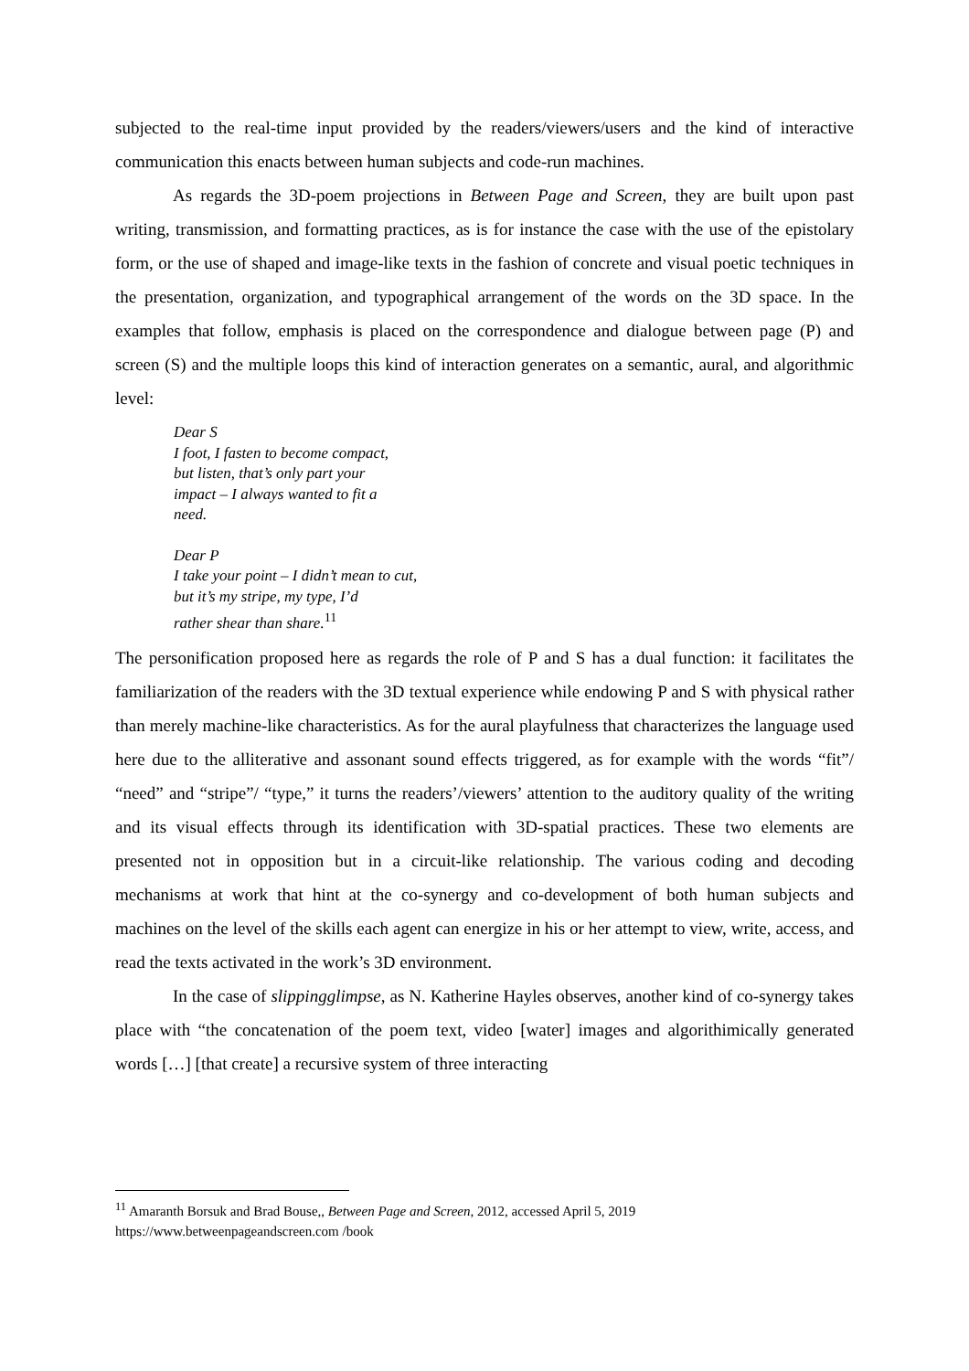subjected to the real-time input provided by the readers/viewers/users and the kind of interactive communication this enacts between human subjects and code-run machines.
As regards the 3D-poem projections in Between Page and Screen, they are built upon past writing, transmission, and formatting practices, as is for instance the case with the use of the epistolary form, or the use of shaped and image-like texts in the fashion of concrete and visual poetic techniques in the presentation, organization, and typographical arrangement of the words on the 3D space. In the examples that follow, emphasis is placed on the correspondence and dialogue between page (P) and screen (S) and the multiple loops this kind of interaction generates on a semantic, aural, and algorithmic level:
Dear S
I foot, I fasten to become compact,
but listen, that’s only part your
impact – I always wanted to fit a
need.
Dear P
I take your point – I didn’t mean to cut,
but it’s my stripe, my type, I’d
rather shear than share.<sup>11</sup>
The personification proposed here as regards the role of P and S has a dual function: it facilitates the familiarization of the readers with the 3D textual experience while endowing P and S with physical rather than merely machine-like characteristics. As for the aural playfulness that characterizes the language used here due to the alliterative and assonant sound effects triggered, as for example with the words “fit”/ “need” and “stripe”/ “type,” it turns the readers’/viewers’ attention to the auditory quality of the writing and its visual effects through its identification with 3D-spatial practices. These two elements are presented not in opposition but in a circuit-like relationship. The various coding and decoding mechanisms at work that hint at the co-synergy and co-development of both human subjects and machines on the level of the skills each agent can energize in his or her attempt to view, write, access, and read the texts activated in the work’s 3D environment.
In the case of slippingglimpse, as N. Katherine Hayles observes, another kind of co-synergy takes place with “the concatenation of the poem text, video [water] images and algorithimically generated words […] [that create] a recursive system of three interacting
<sup>11</sup> Amaranth Borsuk and Brad Bouse,, Between Page and Screen, 2012, accessed April 5, 2019
https://www.betweenpageandscreen.com /book